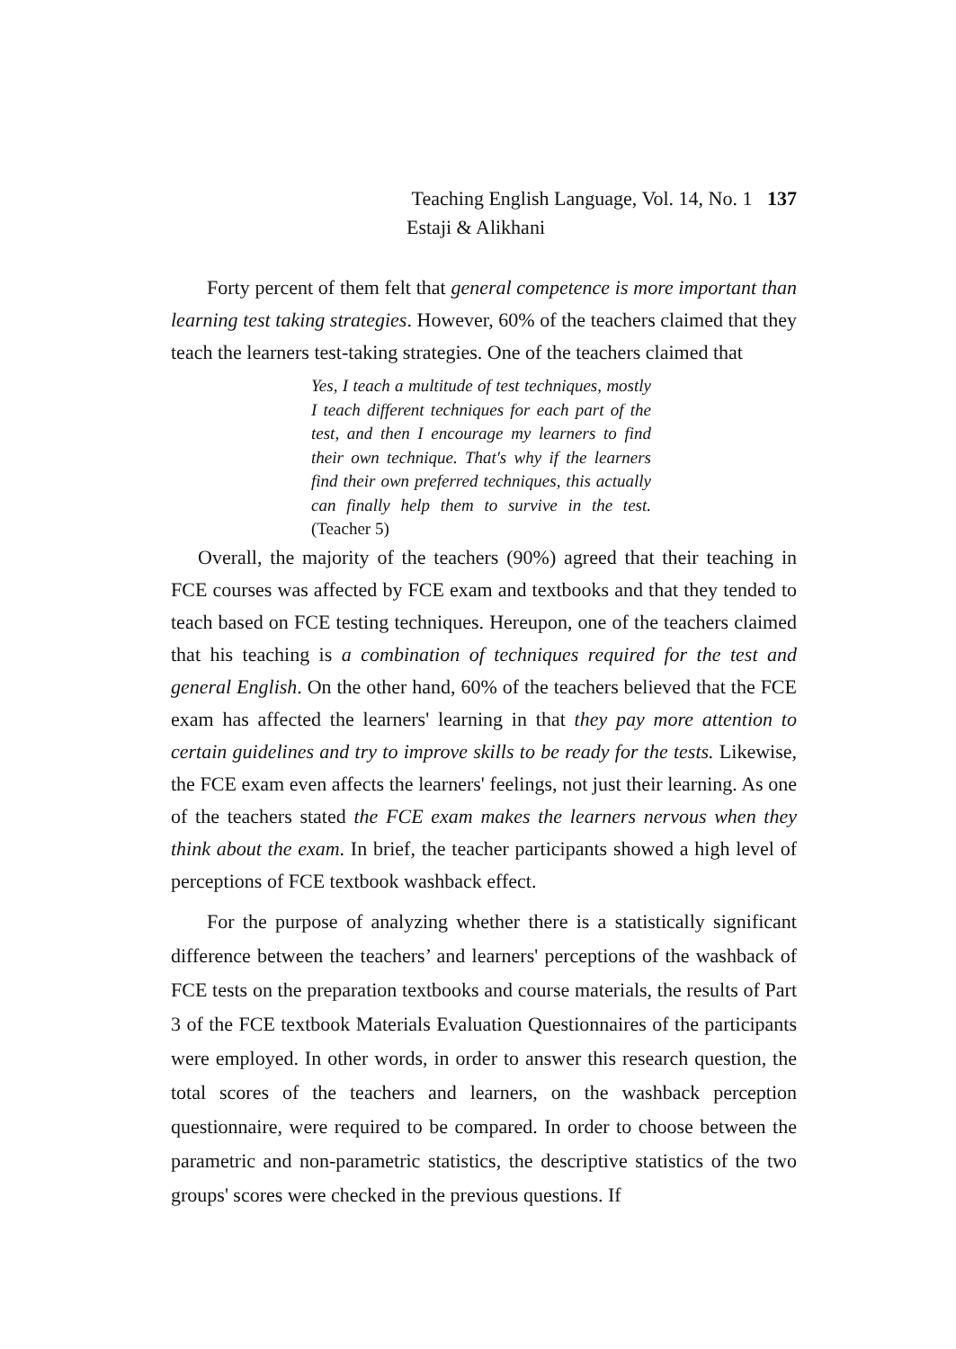Teaching English Language, Vol. 14, No. 1 137
Estaji & Alikhani
Forty percent of them felt that general competence is more important than learning test taking strategies. However, 60% of the teachers claimed that they teach the learners test-taking strategies. One of the teachers claimed that
Yes, I teach a multitude of test techniques, mostly I teach different techniques for each part of the test, and then I encourage my learners to find their own technique. That's why if the learners find their own preferred techniques, this actually can finally help them to survive in the test. (Teacher 5)
Overall, the majority of the teachers (90%) agreed that their teaching in FCE courses was affected by FCE exam and textbooks and that they tended to teach based on FCE testing techniques. Hereupon, one of the teachers claimed that his teaching is a combination of techniques required for the test and general English. On the other hand, 60% of the teachers believed that the FCE exam has affected the learners' learning in that they pay more attention to certain guidelines and try to improve skills to be ready for the tests. Likewise, the FCE exam even affects the learners' feelings, not just their learning. As one of the teachers stated the FCE exam makes the learners nervous when they think about the exam. In brief, the teacher participants showed a high level of perceptions of FCE textbook washback effect.
For the purpose of analyzing whether there is a statistically significant difference between the teachers’ and learners' perceptions of the washback of FCE tests on the preparation textbooks and course materials, the results of Part 3 of the FCE textbook Materials Evaluation Questionnaires of the participants were employed. In other words, in order to answer this research question, the total scores of the teachers and learners, on the washback perception questionnaire, were required to be compared. In order to choose between the parametric and non-parametric statistics, the descriptive statistics of the two groups' scores were checked in the previous questions. If